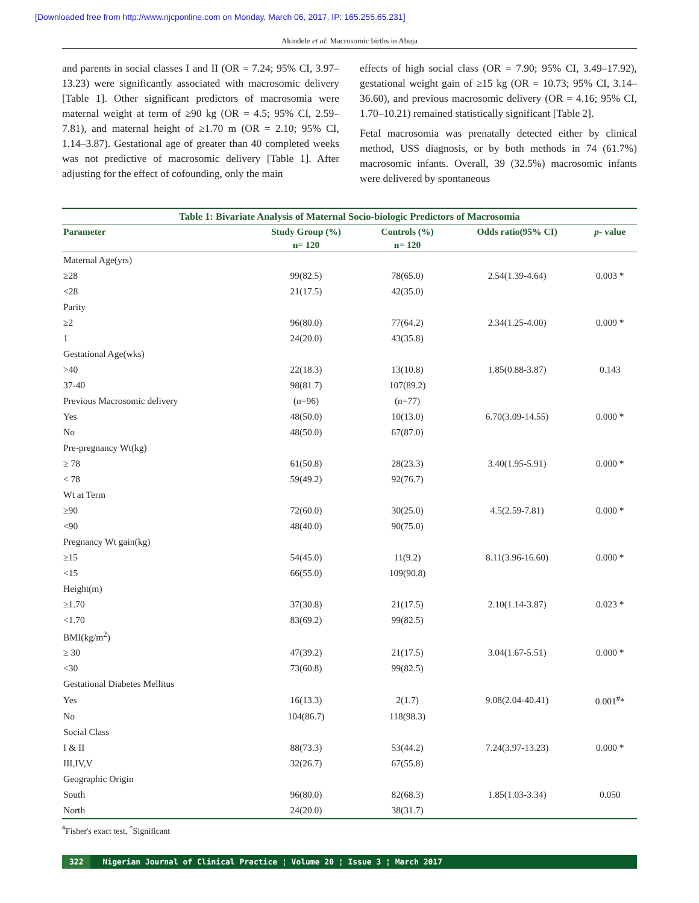[Downloaded free from http://www.njcponline.com on Monday, March 06, 2017, IP: 165.255.65.231]
Akindele et al: Macrosomic births in Abuja
and parents in social classes I and II (OR = 7.24; 95% CI, 3.97–13.23) were significantly associated with macrosomic delivery [Table 1]. Other significant predictors of macrosomia were maternal weight at term of ≥90 kg (OR = 4.5; 95% CI, 2.59–7.81), and maternal height of ≥1.70 m (OR = 2.10; 95% CI, 1.14–3.87). Gestational age of greater than 40 completed weeks was not predictive of macrosomic delivery [Table 1]. After adjusting for the effect of cofounding, only the main
effects of high social class (OR = 7.90; 95% CI, 3.49–17.92), gestational weight gain of ≥15 kg (OR = 10.73; 95% CI, 3.14–36.60), and previous macrosomic delivery (OR = 4.16; 95% CI, 1.70–10.21) remained statistically significant [Table 2].
Fetal macrosomia was prenatally detected either by clinical method, USS diagnosis, or by both methods in 74 (61.7%) macrosomic infants. Overall, 39 (32.5%) macrosomic infants were delivered by spontaneous
Table 1: Bivariate Analysis of Maternal Socio-biologic Predictors of Macrosomia
| Parameter | Study Group (%) | Controls (%) | Odds ratio(95% CI) | p - value |
| --- | --- | --- | --- | --- |
| | n= 120 | n= 120 | | |
| Maternal Age(yrs) | | | | |
| ≥28 | 99(82.5) | 78(65.0) | 2.54(1.39-4.64) | 0.003 * |
| <28 | 21(17.5) | 42(35.0) | | |
| Parity | | | | |
| ≥2 | 96(80.0) | 77(64.2) | 2.34(1.25-4.00) | 0.009 * |
| 1 | 24(20.0) | 43(35.8) | | |
| Gestational Age(wks) | | | | |
| >40 | 22(18.3) | 13(10.8) | 1.85(0.88-3.87) | 0.143 |
| 37-40 | 98(81.7) | 107(89.2) | | |
| Previous Macrosomic delivery | (n=96) | (n=77) | | |
| Yes | 48(50.0) | 10(13.0) | 6.70(3.09-14.55) | 0.000 * |
| No | 48(50.0) | 67(87.0) | | |
| Pre-pregnancy Wt(kg) | | | | |
| ≥ 78 | 61(50.8) | 28(23.3) | 3.40(1.95-5.91) | 0.000 * |
| < 78 | 59(49.2) | 92(76.7) | | |
| Wt at Term | | | | |
| ≥90 | 72(60.0) | 30(25.0) | 4.5(2.59-7.81) | 0.000 * |
| <90 | 48(40.0) | 90(75.0) | | |
| Pregnancy Wt gain(kg) | | | | |
| ≥15 | 54(45.0) | 11(9.2) | 8.11(3.96-16.60) | 0.000 * |
| <15 | 66(55.0) | 109(90.8) | | |
| Height(m) | | | | |
| ≥1.70 | 37(30.8) | 21(17.5) | 2.10(1.14-3.87) | 0.023 * |
| <1.70 | 83(69.2) | 99(82.5) | | |
| BMI(kg/m<sup>2</sup>) | | | | |
| ≥ 30 | 47(39.2) | 21(17.5) | 3.04(1.67-5.51) | 0.000 * |
| <30 | 73(60.8) | 99(82.5) | | |
| Gestational Diabetes Mellitus | | | | |
| Yes | 16(13.3) | 2(1.7) | 9.08(2.04-40.41) | 0.001<sup>#</sup>* |
| No | 104(86.7) | 118(98.3) | | |
| Social Class | | | | |
| I & II | 88(73.3) | 53(44.2) | 7.24(3.97-13.23) | 0.000 * |
| III,IV,V | 32(26.7) | 67(55.8) | | |
| Geographic Origin | | | | |
| South | 96(80.0) | 82(68.3) | 1.85(1.03-3.34) | 0.050 |
| North | 24(20.0) | 38(31.7) | | |
<sup>#</sup> Fisher's exact test, <sup>*</sup>Significant
322 Nigerian Journal of Clinical Practice ¦ Volume 20 ¦ Issue 3 ¦ March 2017